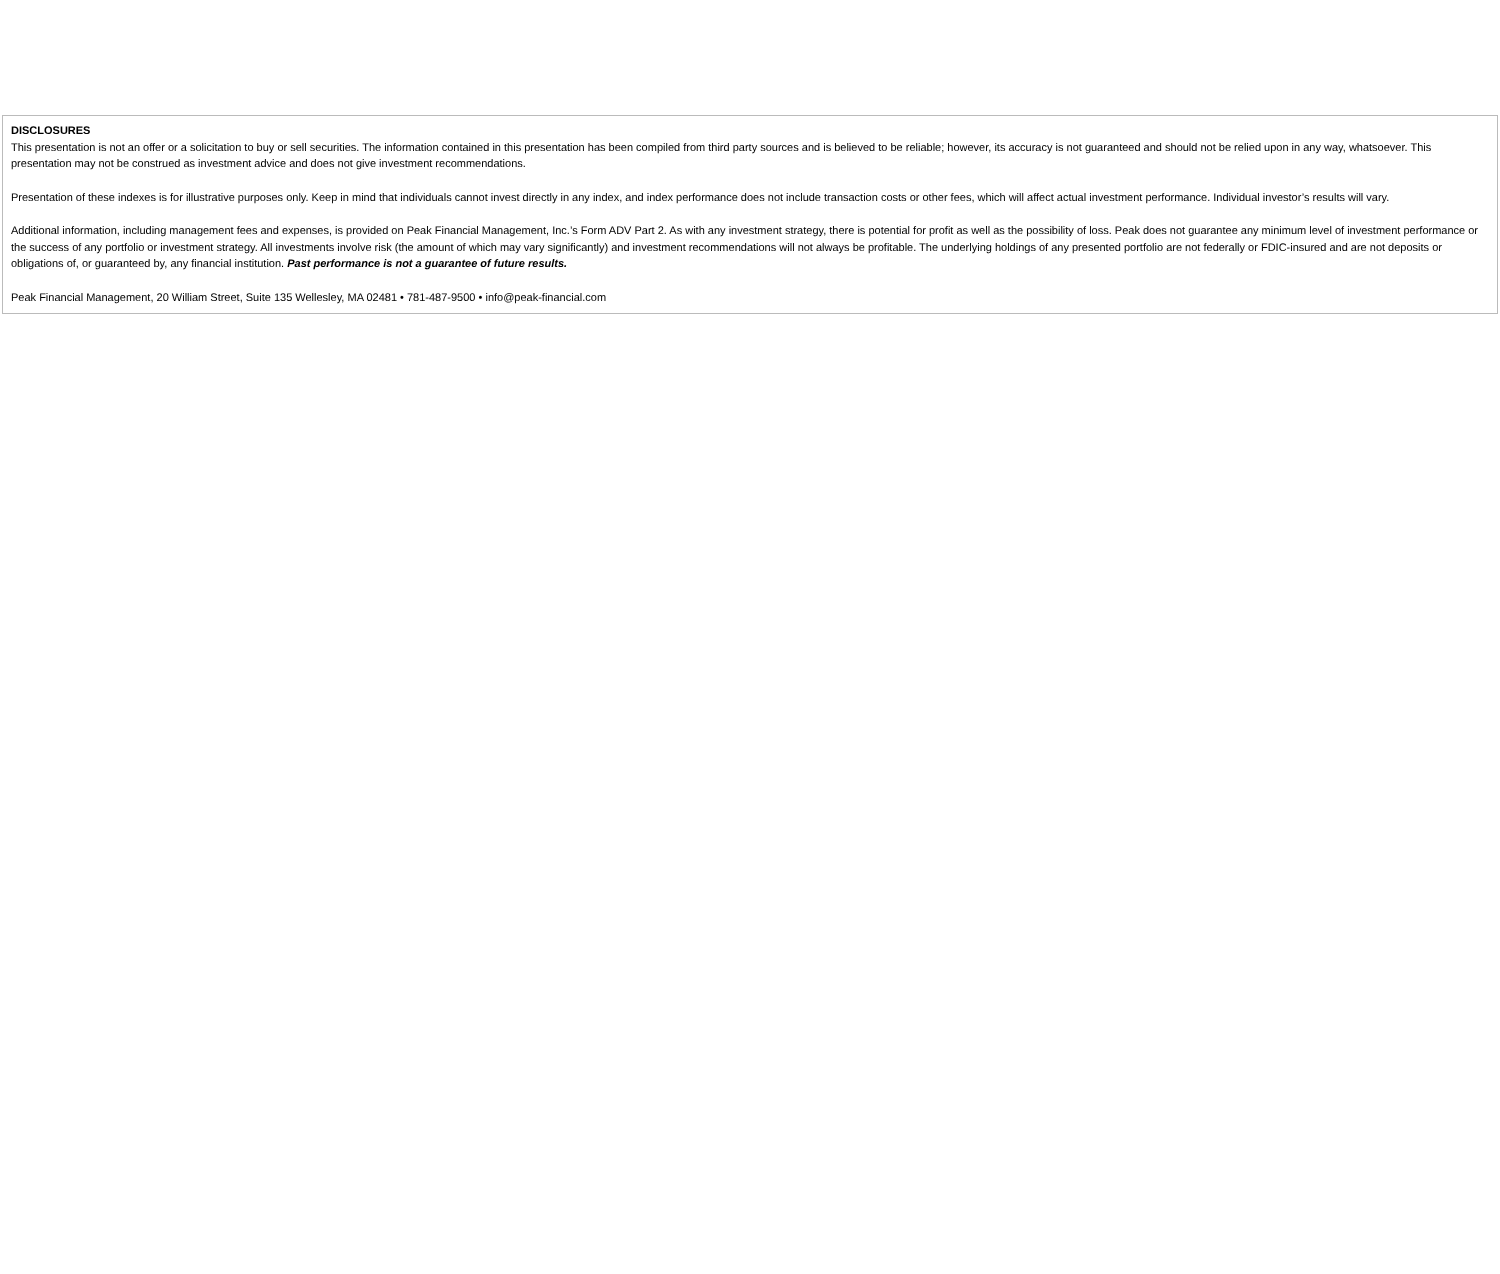DISCLOSURES
This presentation is not an offer or a solicitation to buy or sell securities. The information contained in this presentation has been compiled from third party sources and is believed to be reliable; however, its accuracy is not guaranteed and should not be relied upon in any way, whatsoever. This presentation may not be construed as investment advice and does not give investment recommendations.
Presentation of these indexes is for illustrative purposes only. Keep in mind that individuals cannot invest directly in any index, and index performance does not include transaction costs or other fees, which will affect actual investment performance. Individual investor’s results will vary.
Additional information, including management fees and expenses, is provided on Peak Financial Management, Inc.’s Form ADV Part 2. As with any investment strategy, there is potential for profit as well as the possibility of loss. Peak does not guarantee any minimum level of investment performance or the success of any portfolio or investment strategy. All investments involve risk (the amount of which may vary significantly) and investment recommendations will not always be profitable. The underlying holdings of any presented portfolio are not federally or FDIC-insured and are not deposits or obligations of, or guaranteed by, any financial institution. Past performance is not a guarantee of future results.
Peak Financial Management, 20 William Street, Suite 135 Wellesley, MA 02481 • 781-487-9500 • info@peak-financial.com